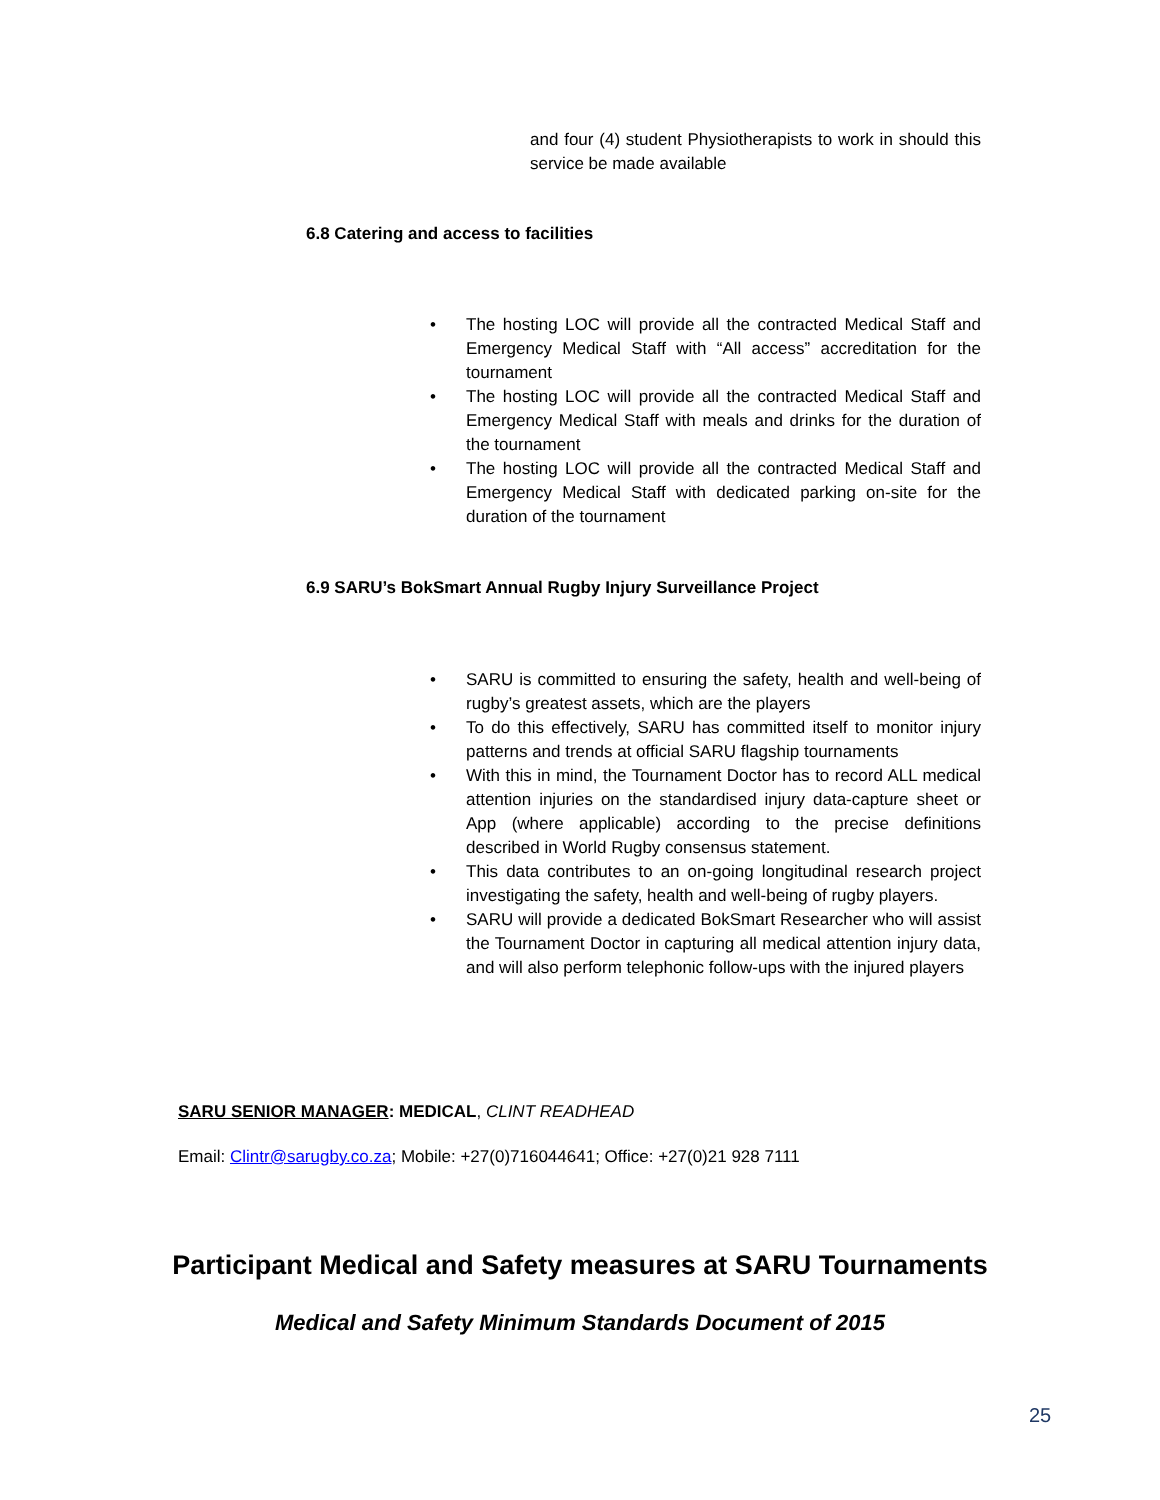and four (4) student Physiotherapists to work in should this service be made available
6.8 Catering and access to facilities
• The hosting LOC will provide all the contracted Medical Staff and Emergency Medical Staff with “All access” accreditation for the tournament
• The hosting LOC will provide all the contracted Medical Staff and Emergency Medical Staff with meals and drinks for the duration of the tournament
• The hosting LOC will provide all the contracted Medical Staff and Emergency Medical Staff with dedicated parking on-site for the duration of the tournament
6.9 SARU’s BokSmart Annual Rugby Injury Surveillance Project
• SARU is committed to ensuring the safety, health and well-being of rugby’s greatest assets, which are the players
• To do this effectively, SARU has committed itself to monitor injury patterns and trends at official SARU flagship tournaments
• With this in mind, the Tournament Doctor has to record ALL medical attention injuries on the standardised injury data-capture sheet or App (where applicable) according to the precise definitions described in World Rugby consensus statement.
• This data contributes to an on-going longitudinal research project investigating the safety, health and well-being of rugby players.
• SARU will provide a dedicated BokSmart Researcher who will assist the Tournament Doctor in capturing all medical attention injury data, and will also perform telephonic follow-ups with the injured players
SARU SENIOR MANAGER: MEDICAL, CLINT READHEAD
Email: Clintr@sarugby.co.za; Mobile: +27(0)716044641; Office: +27(0)21 928 7111
Participant Medical and Safety measures at SARU Tournaments
Medical and Safety Minimum Standards Document of 2015
25